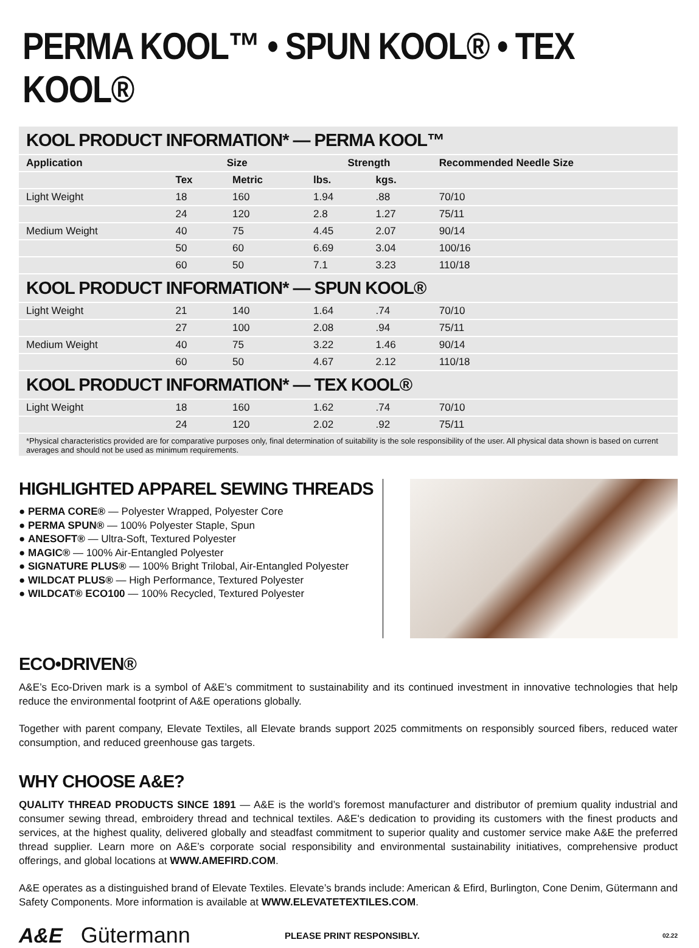PERMA KOOL™ • SPUN KOOL® • TEX KOOL®
| KOOL PRODUCT INFORMATION* — PERMA KOOL™ | | | | | |
| Application | Size | | Strength | | Recommended Needle Size |
| | Tex | Metric | lbs. | kgs. | |
| Light Weight | 18 | 160 | 1.94 | .88 | 70/10 |
| | 24 | 120 | 2.8 | 1.27 | 75/11 |
| Medium Weight | 40 | 75 | 4.45 | 2.07 | 90/14 |
| | 50 | 60 | 6.69 | 3.04 | 100/16 |
| | 60 | 50 | 7.1 | 3.23 | 110/18 |
| KOOL PRODUCT INFORMATION* — SPUN KOOL® | | | | | |
| Light Weight | 21 | 140 | 1.64 | .74 | 70/10 |
| | 27 | 100 | 2.08 | .94 | 75/11 |
| Medium Weight | 40 | 75 | 3.22 | 1.46 | 90/14 |
| | 60 | 50 | 4.67 | 2.12 | 110/18 |
| KOOL PRODUCT INFORMATION* — TEX KOOL® | | | | | |
| Light Weight | 18 | 160 | 1.62 | .74 | 70/10 |
| | 24 | 120 | 2.02 | .92 | 75/11 |
| *Physical characteristics provided are for comparative purposes only, final determination of suitability is the sole responsibility of the user. All physical data shown is based on current averages and should not be used as minimum requirements. | | | | | |
HIGHLIGHTED APPAREL SEWING THREADS
● PERMA CORE® — Polyester Wrapped, Polyester Core
● PERMA SPUN® — 100% Polyester Staple, Spun
● ANESOFT® — Ultra-Soft, Textured Polyester
● MAGIC® — 100% Air-Entangled Polyester
● SIGNATURE PLUS® — 100% Bright Trilobal, Air-Entangled Polyester
● WILDCAT PLUS® — High Performance, Textured Polyester
● WILDCAT® ECO100 — 100% Recycled, Textured Polyester
ECO•DRIVEN®
A&E’s Eco-Driven mark is a symbol of A&E’s commitment to sustainability and its continued investment in innovative technologies that help reduce the environmental footprint of A&E operations globally.
Together with parent company, Elevate Textiles, all Elevate brands support 2025 commitments on responsibly sourced fibers, reduced water consumption, and reduced greenhouse gas targets.
WHY CHOOSE A&E?
QUALITY THREAD PRODUCTS SINCE 1891 — A&E is the world’s foremost manufacturer and distributor of premium quality industrial and consumer sewing thread, embroidery thread and technical textiles. A&E's dedication to providing its customers with the finest products and services, at the highest quality, delivered globally and steadfast commitment to superior quality and customer service make A&E the preferred thread supplier. Learn more on A&E’s corporate social responsibility and environmental sustainability initiatives, comprehensive product offerings, and global locations at WWW.AMEFIRD.COM.
A&E operates as a distinguished brand of Elevate Textiles. Elevate’s brands include: American & Efird, Burlington, Cone Denim, Gütermann and Safety Components. More information is available at WWW.ELEVATETEXTILES.COM.
A&E Gütermann PLEASE PRINT RESPONSIBLY. 02.22